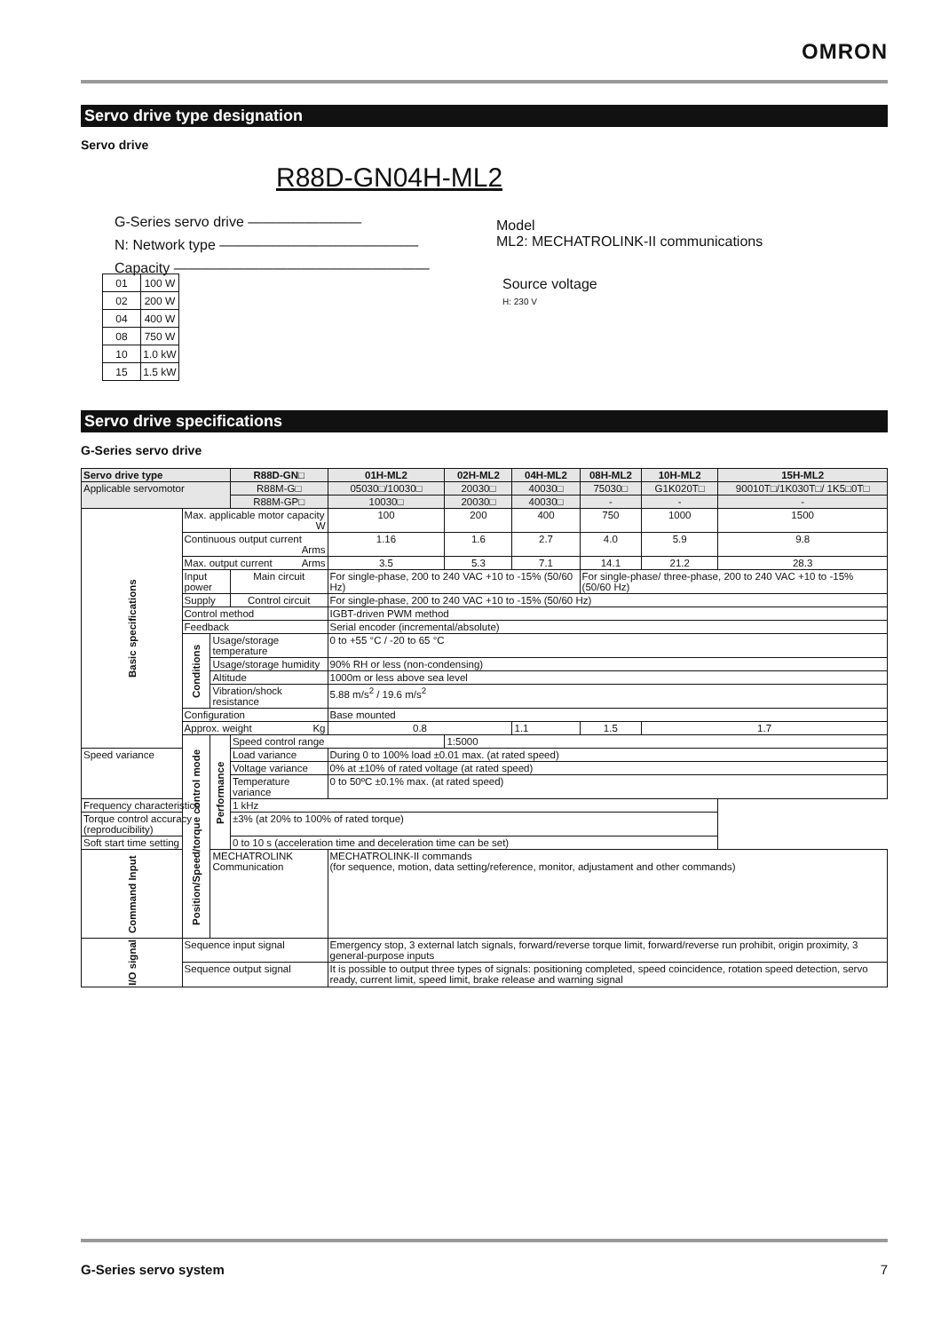OMRON
Servo drive type designation
Servo drive
R88D-GN04H-ML2
G-Series servo drive ————————
N: Network type ——————————————
Capacity ——————————————————
Model
ML2: MECHATROLINK-II communications
Source voltage
H: 230 V
| 01 | 100 W |
| 02 | 200 W |
| 04 | 400 W |
| 08 | 750 W |
| 10 | 1.0 kW |
| 15 | 1.5 kW |
Servo drive specifications
G-Series servo drive
| Servo drive type | | | R88D-GN□ | 01H-ML2 | 02H-ML2 | 04H-ML2 | 08H-ML2 | 10H-ML2 | 15H-ML2 |
| --- | --- | --- | --- | --- | --- | --- | --- | --- | --- |
| Applicable servomotor | | | R88M-G□ | 05030□/10030□ | 20030□ | 40030□ | 75030□ | G1K020T□ | 90010T□/1K030T□/ 1K5□0T□ |
| | | | R88M-GP□ | 10030□ | 20030□ | 40030□ | - | - | - |
| Basic specifications | Max. applicable motor capacity W | | | 100 | 200 | 400 | 750 | 1000 | 1500 |
| | Continuous output current Arms | | | 1.16 | 1.6 | 2.7 | 4.0 | 5.9 | 9.8 |
| | Max. output current Arms | | | 3.5 | 5.3 | 7.1 | 14.1 | 21.2 | 28.3 |
| | Input power | | Main circuit | For single-phase, 200 to 240 VAC +10 to -15% (50/60 Hz) | | | For single-phase/ three-phase, 200 to 240 VAC +10 to -15% (50/60 Hz) | | |
| | Supply | | Control circuit | For single-phase, 200 to 240 VAC +10 to -15% (50/60 Hz) | | | | | |
| | Control method | | | IGBT-driven PWM method | | | | | |
| | Feedback | | | Serial encoder (incremental/absolute) | | | | | |
| | Conditions | Usage/storage temperature | | 0 to +55 °C / -20 to 65 °C | | | | | |
| | | Usage/storage humidity | | 90% RH or less (non-condensing) | | | | | |
| | | Altitude | | 1000m or less above sea level | | | | | |
| | | Vibration/shock resistance | | 5.88 m/s<sup>2</sup> / 19.6 m/s<sup>2</sup> | | | | | |
| | Configuration | | | Base mounted | | | | | |
| | Approx. weight Kg | | | 0.8 | | 1.1 | 1.5 | 1.7 | |
| | Position/Speed/torque control mode | Performance | Speed control range | | 1:5000 | | | | |
| Speed variance | | | Load variance | During 0 to 100% load ±0.01 max. (at rated speed) | | | | | |
| | | | Voltage variance | 0% at ±10% of rated voltage (at rated speed) | | | | | |
| | | | Temperature variance | 0 to 50ºC ±0.1% max. (at rated speed) | | | | | |
| Frequency characteristics | | | 1 kHz | | | | | | |
| Torque control accuracy (reproducibility) | | | ±3% (at 20% to 100% of rated torque) | | | | | | |
| Soft start time setting | | | 0 to 10 s (acceleration time and deceleration time can be set) | | | | | | |
| Command Input | | MECHATROLINK Communication | | MECHATROLINK-II commands (for sequence, motion, data setting/reference, monitor, adjustament and other commands) | | | | | |
| I/O signal | Sequence input signal | | | Emergency stop, 3 external latch signals, forward/reverse torque limit, forward/reverse run prohibit, origin proximity, 3 general-purpose inputs | | | | | |
| | Sequence output signal | | | It is possible to output three types of signals: positioning completed, speed coincidence, rotation speed detection, servo ready, current limit, speed limit, brake release and warning signal | | | | | |
G-Series servo system 7